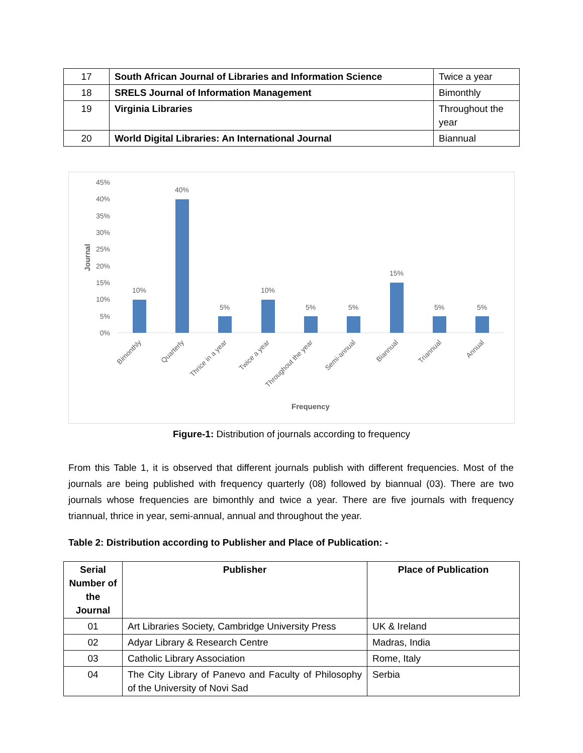| 17 | South African Journal of Libraries and Information Science | Twice a year |
| 18 | SRELS Journal of Information Management | Bimonthly |
| 19 | Virginia Libraries | Throughout the year |
| 20 | World Digital Libraries: An International Journal | Biannual |
45%
40%
35%
30%
25%
20%
15%
10%
5%
0%
Journal
10%
40%
5%
10%
5%
5%
15%
5%
5%
Bimonthly
Quarterly
Thrice in a year
Twice a year
Throughout the year
Semi-annual
Biannual
Triannual
Annual
Frequency
Figure-1: Distribution of journals according to frequency
From this Table 1, it is observed that different journals publish with different frequencies. Most of the journals are being published with frequency quarterly (08) followed by biannual (03). There are two journals whose frequencies are bimonthly and twice a year. There are five journals with frequency triannual, thrice in year, semi-annual, annual and throughout the year.
Table 2: Distribution according to Publisher and Place of Publication: -
| Serial Number of the Journal | Publisher | Place of Publication |
| --- | --- | --- |
| 01 | Art Libraries Society, Cambridge University Press | UK & Ireland |
| 02 | Adyar Library & Research Centre | Madras, India |
| 03 | Catholic Library Association | Rome, Italy |
| 04 | The City Library of Panevo and Faculty of Philosophy of the University of Novi Sad | Serbia |